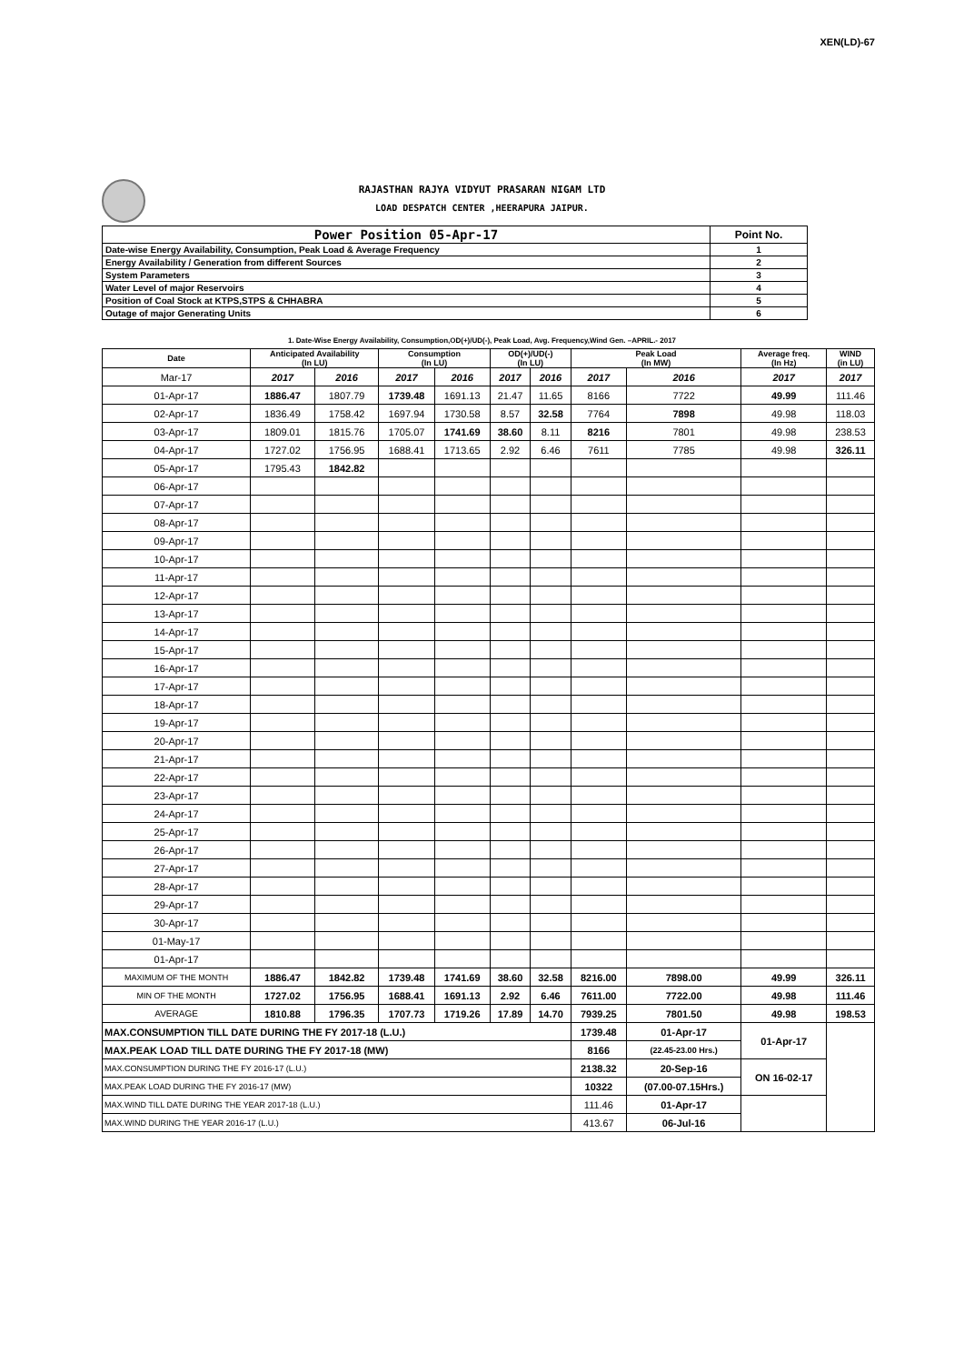XEN(LD)-67
RAJASTHAN RAJYA VIDYUT PRASARAN NIGAM LTD
LOAD DESPATCH CENTER ,HEERAPURA JAIPUR.
| Power Position 05-Apr-17 | Point No. |
| Date-wise Energy Availability, Consumption, Peak Load & Average Frequency | 1 |
| Energy Availability / Generation from different Sources | 2 |
| System Parameters | 3 |
| Water Level of major Reservoirs | 4 |
| Position of Coal Stock at KTPS,STPS & CHHABRA | 5 |
| Outage of major Generating Units | 6 |
1. Date-Wise Energy Availability, Consumption,OD(+)/UD(-), Peak Load, Avg. Frequency,Wind Gen. –APRIL.- 2017
| Date | Anticipated Availability (In LU) | | Consumption (In LU) | | OD(+)/UD(-) (In LU) | | Peak Load (In MW) | | Average freq. (In Hz) | WIND (in LU) |
| --- | --- | --- | --- | --- | --- | --- | --- | --- | --- | --- |
| Mar-17 | 2017 | 2016 | 2017 | 2016 | 2017 | 2016 | 2017 | 2016 | 2017 | 2017 |
| 01-Apr-17 | 1886.47 | 1807.79 | 1739.48 | 1691.13 | 21.47 | 11.65 | 8166 | 7722 | 49.99 | 111.46 |
| 02-Apr-17 | 1836.49 | 1758.42 | 1697.94 | 1730.58 | 8.57 | 32.58 | 7764 | 7898 | 49.98 | 118.03 |
| 03-Apr-17 | 1809.01 | 1815.76 | 1705.07 | 1741.69 | 38.60 | 8.11 | 8216 | 7801 | 49.98 | 238.53 |
| 04-Apr-17 | 1727.02 | 1756.95 | 1688.41 | 1713.65 | 2.92 | 6.46 | 7611 | 7785 | 49.98 | 326.11 |
| 05-Apr-17 | 1795.43 | 1842.82 | | | | | | | | |
| 06-Apr-17 | | | | | | | | | | |
| 07-Apr-17 | | | | | | | | | | |
| 08-Apr-17 | | | | | | | | | | |
| 09-Apr-17 | | | | | | | | | | |
| 10-Apr-17 | | | | | | | | | | |
| 11-Apr-17 | | | | | | | | | | |
| 12-Apr-17 | | | | | | | | | | |
| 13-Apr-17 | | | | | | | | | | |
| 14-Apr-17 | | | | | | | | | | |
| 15-Apr-17 | | | | | | | | | | |
| 16-Apr-17 | | | | | | | | | | |
| 17-Apr-17 | | | | | | | | | | |
| 18-Apr-17 | | | | | | | | | | |
| 19-Apr-17 | | | | | | | | | | |
| 20-Apr-17 | | | | | | | | | | |
| 21-Apr-17 | | | | | | | | | | |
| 22-Apr-17 | | | | | | | | | | |
| 23-Apr-17 | | | | | | | | | | |
| 24-Apr-17 | | | | | | | | | | |
| 25-Apr-17 | | | | | | | | | | |
| 26-Apr-17 | | | | | | | | | | |
| 27-Apr-17 | | | | | | | | | | |
| 28-Apr-17 | | | | | | | | | | |
| 29-Apr-17 | | | | | | | | | | |
| 30-Apr-17 | | | | | | | | | | |
| 01-May-17 | | | | | | | | | | |
| 01-Apr-17 | | | | | | | | | | |
| MAXIMUM OF THE MONTH | 1886.47 | 1842.82 | 1739.48 | 1741.69 | 38.60 | 32.58 | 8216.00 | 7898.00 | 49.99 | 326.11 |
| MIN OF THE MONTH | 1727.02 | 1756.95 | 1688.41 | 1691.13 | 2.92 | 6.46 | 7611.00 | 7722.00 | 49.98 | 111.46 |
| AVERAGE | 1810.88 | 1796.35 | 1707.73 | 1719.26 | 17.89 | 14.70 | 7939.25 | 7801.50 | 49.98 | 198.53 |
| MAX.CONSUMPTION TILL DATE DURING THE FY 2017-18 (L.U.) | | | | | | | 1739.48 | 01-Apr-17 | 01-Apr-17 | |
| MAX.PEAK LOAD TILL DATE DURING THE FY 2017-18 (MW) | | | | | | | 8166 | (22.45-23.00 Hrs.) | | |
| MAX.CONSUMPTION DURING THE FY 2016-17 (L.U.) | | | | | | | 2138.32 | 20-Sep-16 | ON 16-02-17 | |
| MAX.PEAK LOAD DURING THE FY 2016-17 (MW) | | | | | | | 10322 | (07.00-07.15Hrs.) | | |
| MAX.WIND TILL DATE DURING THE YEAR 2017-18 (L.U.) | | | | | | | 111.46 | 01-Apr-17 | | |
| MAX.WIND DURING THE YEAR 2016-17 (L.U.) | | | | | | | 413.67 | 06-Jul-16 | | |